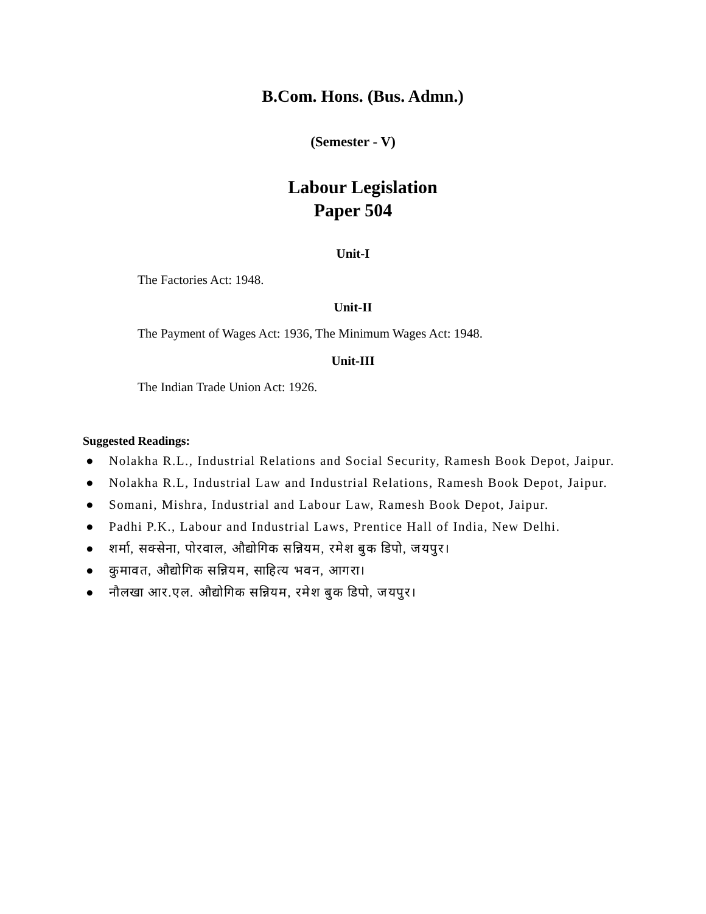B.Com. Hons. (Bus. Admn.)
(Semester - V)
Labour Legislation
Paper 504
Unit-I
The Factories Act: 1948.
Unit-II
The Payment of Wages Act: 1936, The Minimum Wages Act: 1948.
Unit-III
The Indian Trade Union Act: 1926.
Suggested Readings:
● Nolakha R.L., Industrial Relations and Social Security, Ramesh Book Depot, Jaipur.
● Nolakha R.L, Industrial Law and Industrial Relations, Ramesh Book Depot, Jaipur.
● Somani, Mishra, Industrial and Labour Law, Ramesh Book Depot, Jaipur.
● Padhi P.K., Labour and Industrial Laws, Prentice Hall of India, New Delhi.
● शर्मा, सक्सेना, पोरवाल, औद्योगिक सन्नियम, रमेश बुक डिपो, जयपुर।
● कुमावत, औद्योगिक सन्नियम, साहित्य भवन, आगरा।
● नौलखा आर.एल. औद्योगिक सन्नियम, रमेश बुक डिपो, जयपुर।